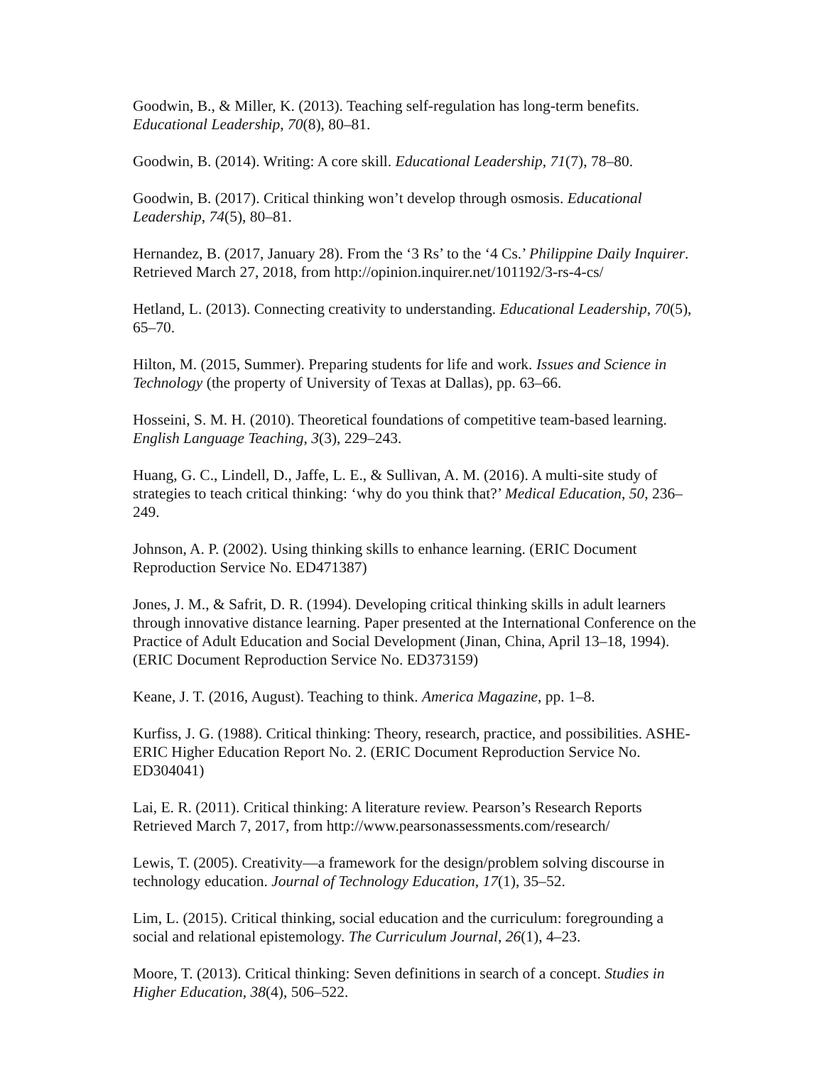Goodwin, B., & Miller, K. (2013). Teaching self-regulation has long-term benefits. Educational Leadership, 70(8), 80–81.
Goodwin, B. (2014). Writing: A core skill. Educational Leadership, 71(7), 78–80.
Goodwin, B. (2017). Critical thinking won’t develop through osmosis. Educational Leadership, 74(5), 80–81.
Hernandez, B. (2017, January 28). From the ‘3 Rs’ to the ‘4 Cs.’ Philippine Daily Inquirer. Retrieved March 27, 2018, from http://opinion.inquirer.net/101192/3-rs-4-cs/
Hetland, L. (2013). Connecting creativity to understanding. Educational Leadership, 70(5), 65–70.
Hilton, M. (2015, Summer). Preparing students for life and work. Issues and Science in Technology (the property of University of Texas at Dallas), pp. 63–66.
Hosseini, S. M. H. (2010). Theoretical foundations of competitive team-based learning. English Language Teaching, 3(3), 229–243.
Huang, G. C., Lindell, D., Jaffe, L. E., & Sullivan, A. M. (2016). A multi-site study of strategies to teach critical thinking: ‘why do you think that?’ Medical Education, 50, 236–249.
Johnson, A. P. (2002). Using thinking skills to enhance learning. (ERIC Document Reproduction Service No. ED471387)
Jones, J. M., & Safrit, D. R. (1994). Developing critical thinking skills in adult learners through innovative distance learning. Paper presented at the International Conference on the Practice of Adult Education and Social Development (Jinan, China, April 13–18, 1994). (ERIC Document Reproduction Service No. ED373159)
Keane, J. T. (2016, August). Teaching to think. America Magazine, pp. 1–8.
Kurfiss, J. G. (1988). Critical thinking: Theory, research, practice, and possibilities. ASHE-ERIC Higher Education Report No. 2. (ERIC Document Reproduction Service No. ED304041)
Lai, E. R. (2011). Critical thinking: A literature review. Pearson’s Research Reports Retrieved March 7, 2017, from http://www.pearsonassessments.com/research/
Lewis, T. (2005). Creativity—a framework for the design/problem solving discourse in technology education. Journal of Technology Education, 17(1), 35–52.
Lim, L. (2015). Critical thinking, social education and the curriculum: foregrounding a social and relational epistemology. The Curriculum Journal, 26(1), 4–23.
Moore, T. (2013). Critical thinking: Seven definitions in search of a concept. Studies in Higher Education, 38(4), 506–522.